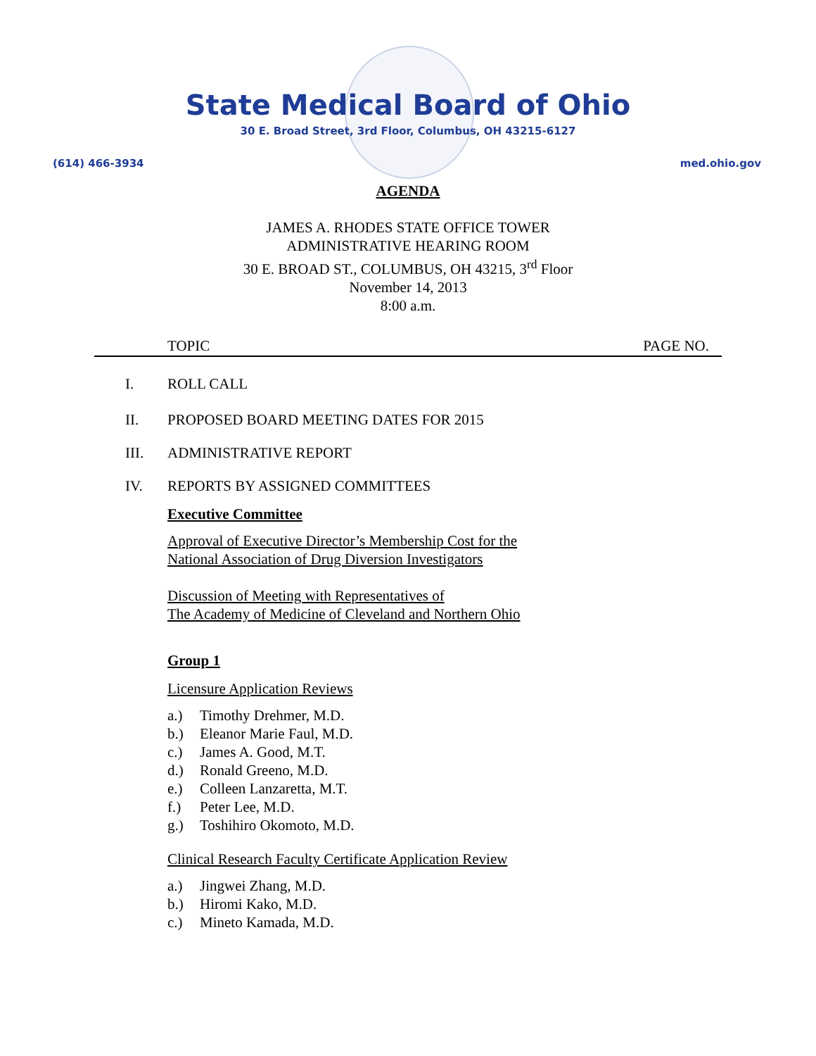State Medical Board of Ohio
30 E. Broad Street, 3rd Floor, Columbus, OH 43215-6127
(614) 466-3934 med.ohio.gov
AGENDA
JAMES A. RHODES STATE OFFICE TOWER
ADMINISTRATIVE HEARING ROOM
30 E. BROAD ST., COLUMBUS, OH 43215, 3<sup>rd</sup> Floor
November 14, 2013
8:00 a.m.
TOPIC PAGE NO.
I. ROLL CALL
II. PROPOSED BOARD MEETING DATES FOR 2015
III. ADMINISTRATIVE REPORT
IV. REPORTS BY ASSIGNED COMMITTEES
Executive Committee
Approval of Executive Director’s Membership Cost for the
National Association of Drug Diversion Investigators
Discussion of Meeting with Representatives of
The Academy of Medicine of Cleveland and Northern Ohio
Group 1
Licensure Application Reviews
a.) Timothy Drehmer, M.D.
b.) Eleanor Marie Faul, M.D.
c.) James A. Good, M.T.
d.) Ronald Greeno, M.D.
e.) Colleen Lanzaretta, M.T.
f.) Peter Lee, M.D.
g.) Toshihiro Okomoto, M.D.
Clinical Research Faculty Certificate Application Review
a.) Jingwei Zhang, M.D.
b.) Hiromi Kako, M.D.
c.) Mineto Kamada, M.D.